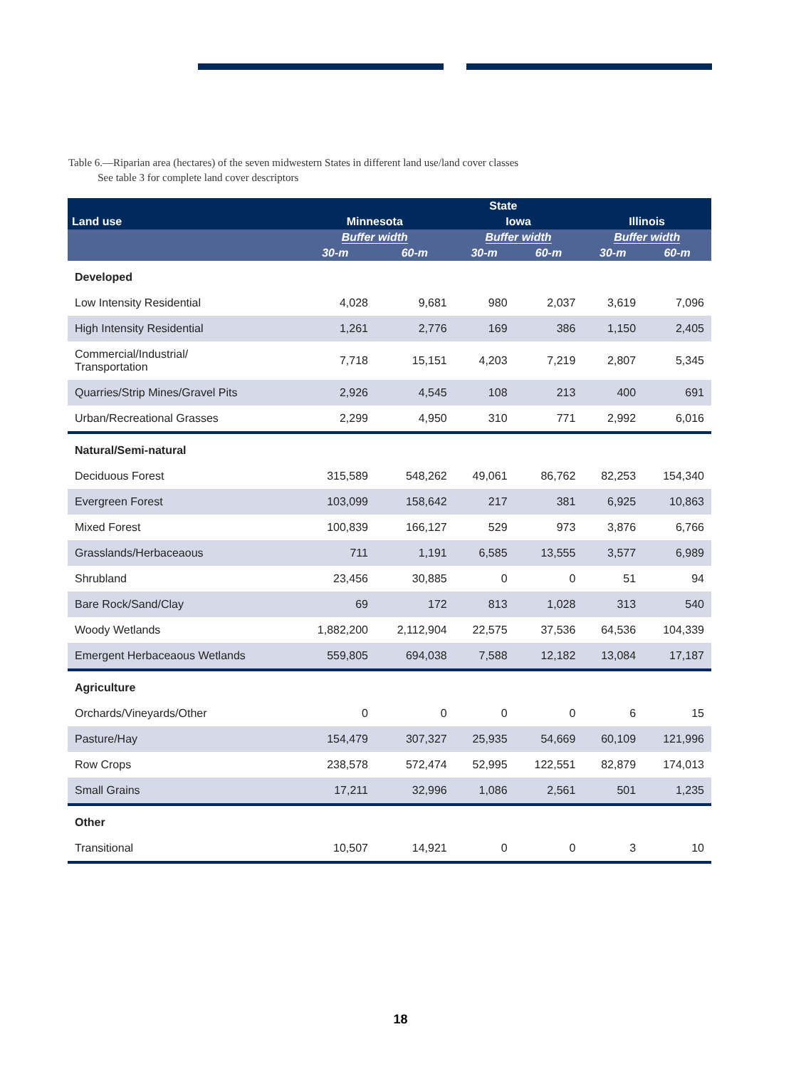Table 6.—Riparian area (hectares) of the seven midwestern States in different land use/land cover classes
See table 3 for complete land cover descriptors
| | State | | | | | |
| --- | --- | --- | --- | --- | --- | --- |
| Land use | Minnesota | | Iowa | | Illinois | |
| | Buffer width | | Buffer width | | Buffer width | |
| | 30-m | 60-m | 30-m | 60-m | 30-m | 60-m |
| Developed | | | | | | |
| Low Intensity Residential | 4,028 | 9,681 | 980 | 2,037 | 3,619 | 7,096 |
| High Intensity Residential | 1,261 | 2,776 | 169 | 386 | 1,150 | 2,405 |
| Commercial/Industrial/ Transportation | 7,718 | 15,151 | 4,203 | 7,219 | 2,807 | 5,345 |
| Quarries/Strip Mines/Gravel Pits | 2,926 | 4,545 | 108 | 213 | 400 | 691 |
| Urban/Recreational Grasses | 2,299 | 4,950 | 310 | 771 | 2,992 | 6,016 |
| Natural/Semi-natural | | | | | | |
| Deciduous Forest | 315,589 | 548,262 | 49,061 | 86,762 | 82,253 | 154,340 |
| Evergreen Forest | 103,099 | 158,642 | 217 | 381 | 6,925 | 10,863 |
| Mixed Forest | 100,839 | 166,127 | 529 | 973 | 3,876 | 6,766 |
| Grasslands/Herbaceaous | 711 | 1,191 | 6,585 | 13,555 | 3,577 | 6,989 |
| Shrubland | 23,456 | 30,885 | 0 | 0 | 51 | 94 |
| Bare Rock/Sand/Clay | 69 | 172 | 813 | 1,028 | 313 | 540 |
| Woody Wetlands | 1,882,200 | 2,112,904 | 22,575 | 37,536 | 64,536 | 104,339 |
| Emergent Herbaceaous Wetlands | 559,805 | 694,038 | 7,588 | 12,182 | 13,084 | 17,187 |
| Agriculture | | | | | | |
| Orchards/Vineyards/Other | 0 | 0 | 0 | 0 | 6 | 15 |
| Pasture/Hay | 154,479 | 307,327 | 25,935 | 54,669 | 60,109 | 121,996 |
| Row Crops | 238,578 | 572,474 | 52,995 | 122,551 | 82,879 | 174,013 |
| Small Grains | 17,211 | 32,996 | 1,086 | 2,561 | 501 | 1,235 |
| Other | | | | | | |
| Transitional | 10,507 | 14,921 | 0 | 0 | 3 | 10 |
18